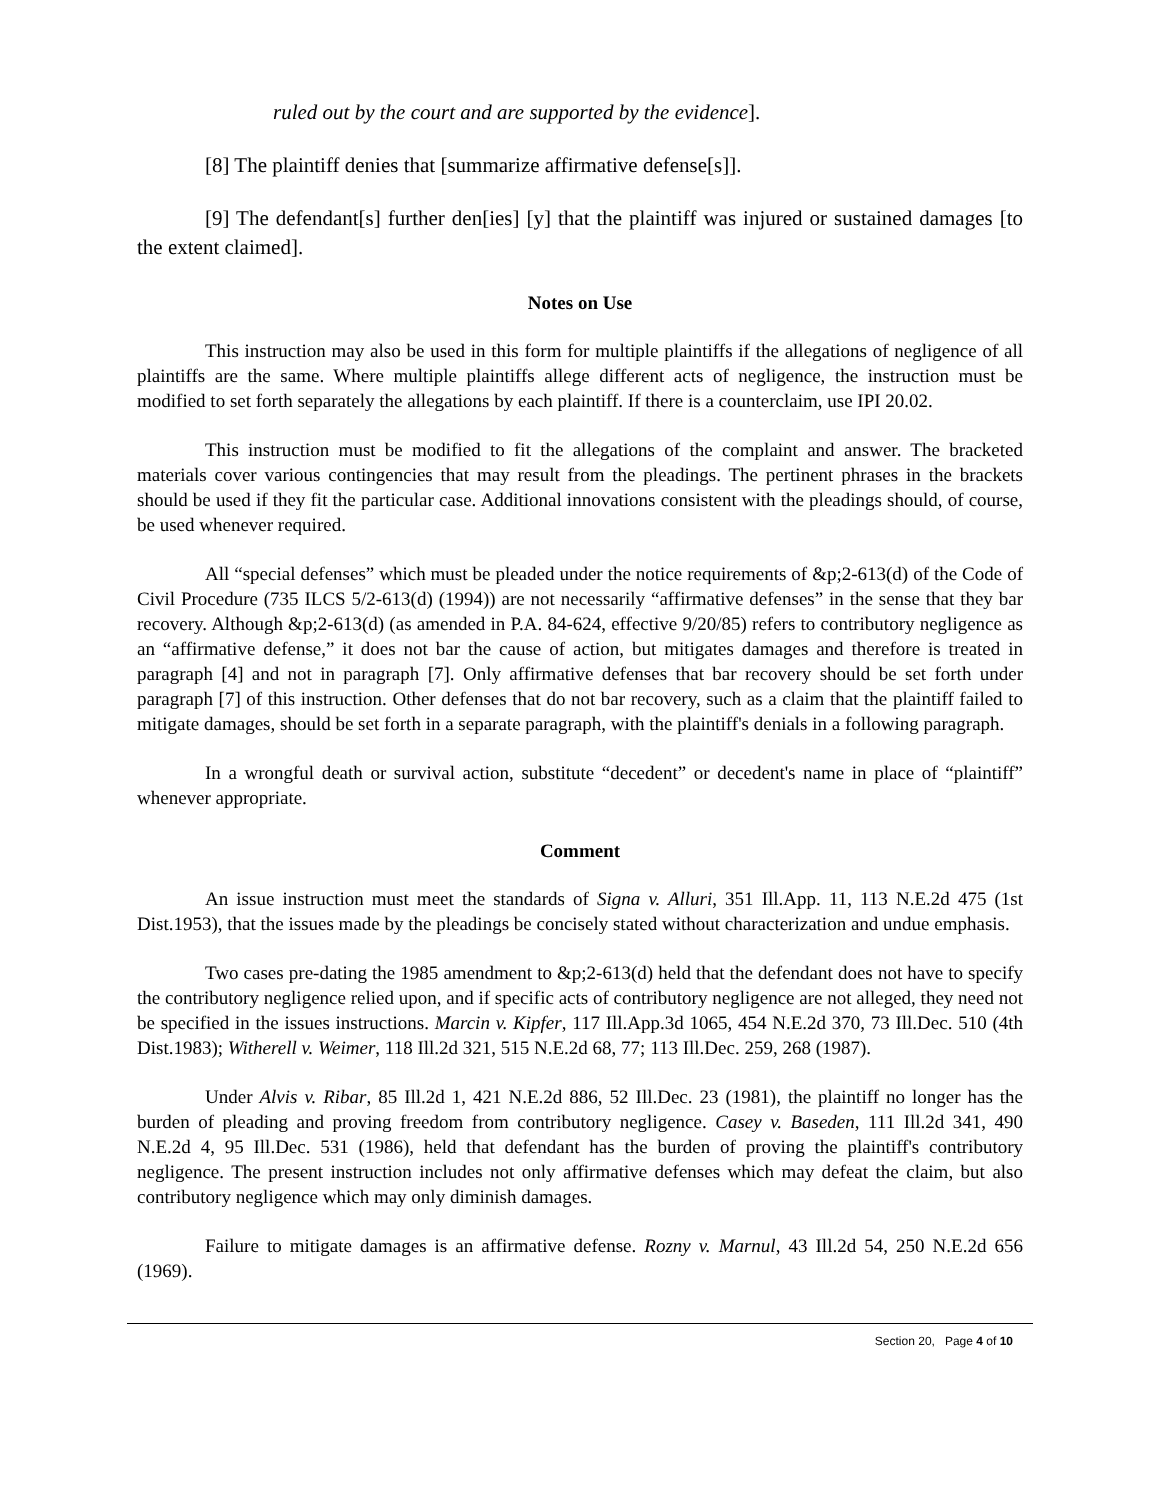ruled out by the court and are supported by the evidence].
[8] The plaintiff denies that [summarize affirmative defense[s]].
[9] The defendant[s] further den[ies] [y] that the plaintiff was injured or sustained damages [to the extent claimed].
Notes on Use
This instruction may also be used in this form for multiple plaintiffs if the allegations of negligence of all plaintiffs are the same. Where multiple plaintiffs allege different acts of negligence, the instruction must be modified to set forth separately the allegations by each plaintiff. If there is a counterclaim, use IPI 20.02.
This instruction must be modified to fit the allegations of the complaint and answer. The bracketed materials cover various contingencies that may result from the pleadings. The pertinent phrases in the brackets should be used if they fit the particular case. Additional innovations consistent with the pleadings should, of course, be used whenever required.
All “special defenses” which must be pleaded under the notice requirements of &p;2-613(d) of the Code of Civil Procedure (735 ILCS 5/2-613(d) (1994)) are not necessarily “affirmative defenses” in the sense that they bar recovery. Although &p;2-613(d) (as amended in P.A. 84-624, effective 9/20/85) refers to contributory negligence as an “affirmative defense,” it does not bar the cause of action, but mitigates damages and therefore is treated in paragraph [4] and not in paragraph [7]. Only affirmative defenses that bar recovery should be set forth under paragraph [7] of this instruction. Other defenses that do not bar recovery, such as a claim that the plaintiff failed to mitigate damages, should be set forth in a separate paragraph, with the plaintiff's denials in a following paragraph.
In a wrongful death or survival action, substitute “decedent” or decedent's name in place of “plaintiff” whenever appropriate.
Comment
An issue instruction must meet the standards of Signa v. Alluri, 351 Ill.App. 11, 113 N.E.2d 475 (1st Dist.1953), that the issues made by the pleadings be concisely stated without characterization and undue emphasis.
Two cases pre-dating the 1985 amendment to &p;2-613(d) held that the defendant does not have to specify the contributory negligence relied upon, and if specific acts of contributory negligence are not alleged, they need not be specified in the issues instructions. Marcin v. Kipfer, 117 Ill.App.3d 1065, 454 N.E.2d 370, 73 Ill.Dec. 510 (4th Dist.1983); Witherell v. Weimer, 118 Ill.2d 321, 515 N.E.2d 68, 77; 113 Ill.Dec. 259, 268 (1987).
Under Alvis v. Ribar, 85 Ill.2d 1, 421 N.E.2d 886, 52 Ill.Dec. 23 (1981), the plaintiff no longer has the burden of pleading and proving freedom from contributory negligence. Casey v. Baseden, 111 Ill.2d 341, 490 N.E.2d 4, 95 Ill.Dec. 531 (1986), held that defendant has the burden of proving the plaintiff's contributory negligence. The present instruction includes not only affirmative defenses which may defeat the claim, but also contributory negligence which may only diminish damages.
Failure to mitigate damages is an affirmative defense. Rozny v. Marnul, 43 Ill.2d 54, 250 N.E.2d 656 (1969).
Section 20, Page 4 of 10